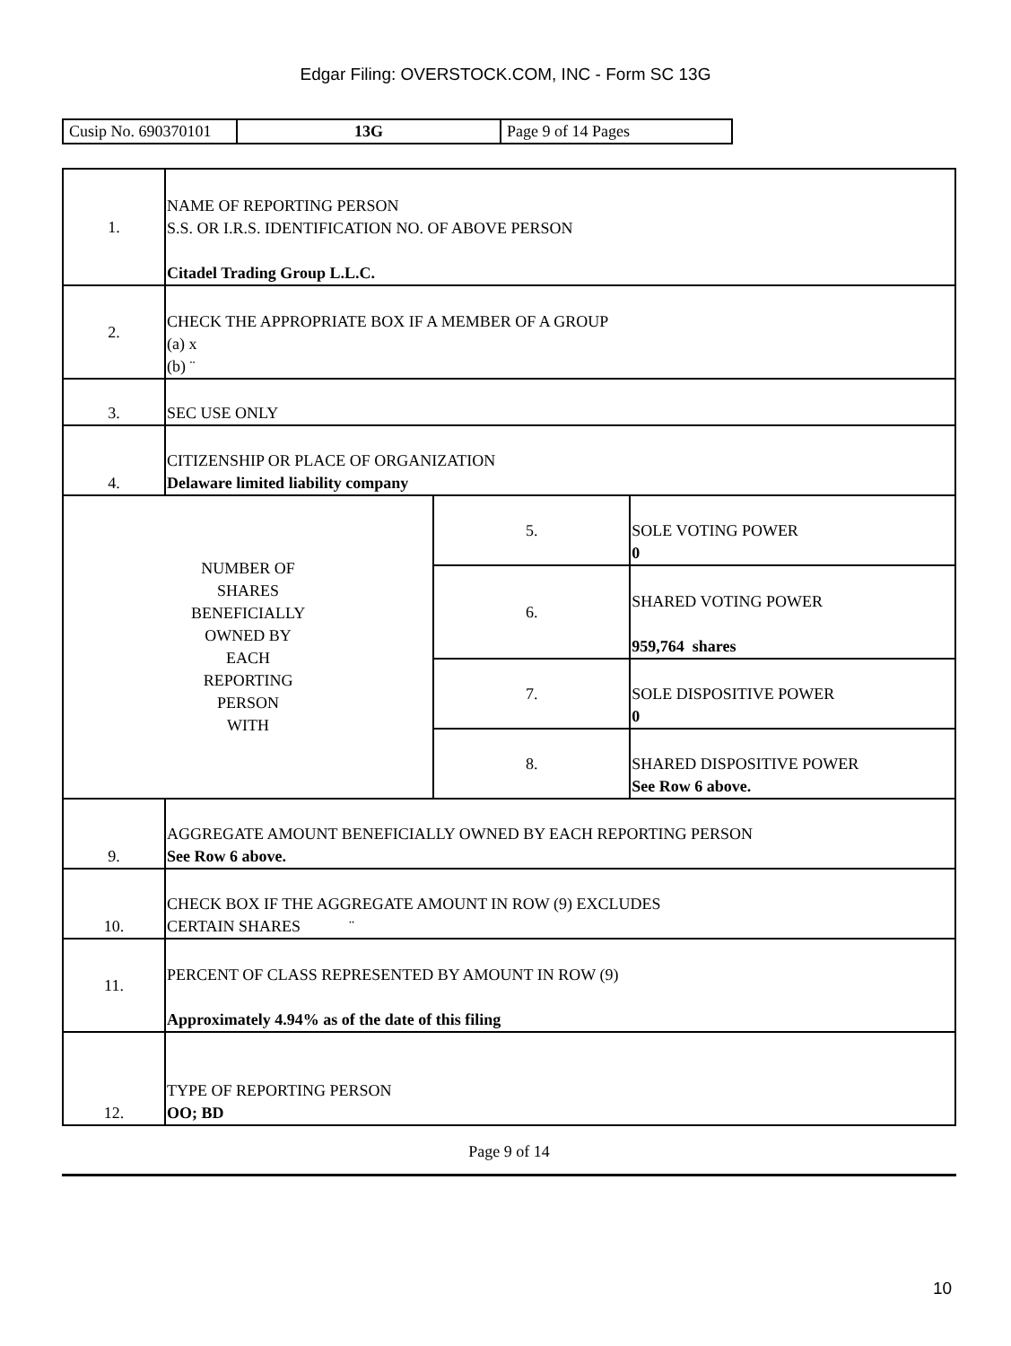Edgar Filing: OVERSTOCK.COM, INC - Form SC 13G
| Cusip No. 690370101 | 13G | Page 9 of 14 Pages |
| 1. | NAME OF REPORTING PERSON S.S. OR I.R.S. IDENTIFICATION NO. OF ABOVE PERSON Citadel Trading Group L.L.C. | | |
| 2. | CHECK THE APPROPRIATE BOX IF A MEMBER OF A GROUP (a) x (b) ¨ | | |
| 3. | SEC USE ONLY | | |
| 4. | CITIZENSHIP OR PLACE OF ORGANIZATION Delaware limited liability company | | |
| NUMBER OF SHARES BENEFICIALLY OWNED BY EACH REPORTING PERSON WITH | | 5. | SOLE VOTING POWER 0 |
| | | 6. | SHARED VOTING POWER 959,764 shares |
| | | 7. | SOLE DISPOSITIVE POWER 0 |
| | | 8. | SHARED DISPOSITIVE POWER See Row 6 above. |
| 9. | AGGREGATE AMOUNT BENEFICIALLY OWNED BY EACH REPORTING PERSON See Row 6 above. | | |
| 10. | CHECK BOX IF THE AGGREGATE AMOUNT IN ROW (9) EXCLUDES CERTAIN SHARES ¨ | | |
| 11. | PERCENT OF CLASS REPRESENTED BY AMOUNT IN ROW (9) Approximately 4.94% as of the date of this filing | | |
| 12. | TYPE OF REPORTING PERSON OO; BD | | |
Page 9 of 14
10